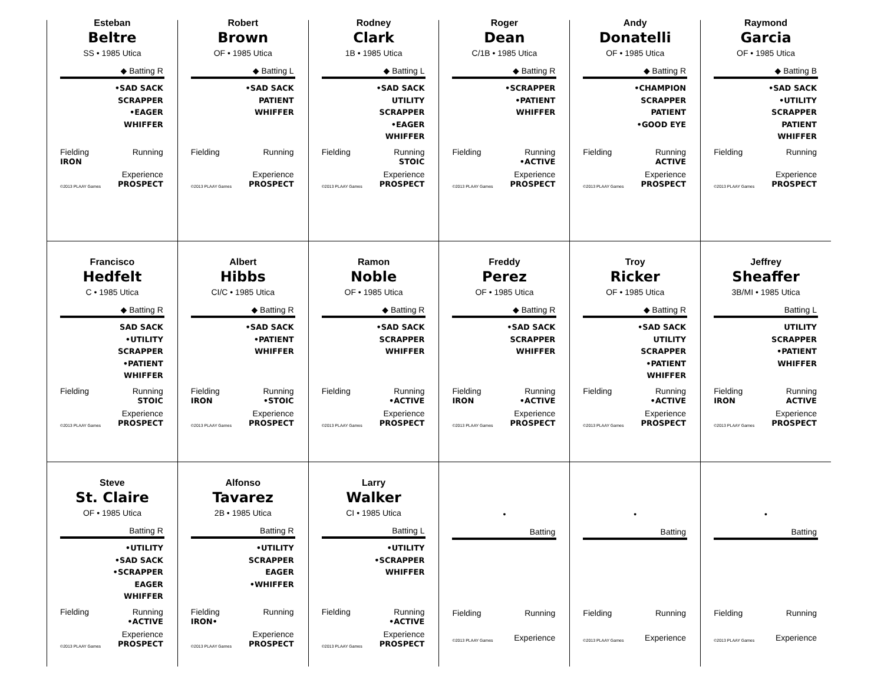Esteban
Beltre
SS • 1985 Utica
◆ Batting R
•SAD SACK
SCRAPPER
•EAGER
WHIFFER
Fielding
IRON
Running
©2013 PLAAY Games Experience
PROSPECT
Robert
Brown
OF • 1985 Utica
◆ Batting L
•SAD SACK
PATIENT
WHIFFER
Fielding
Running
©2013 PLAAY Games Experience
PROSPECT
Rodney
Clark
1B • 1985 Utica
◆ Batting L
•SAD SACK
UTILITY
SCRAPPER
•EAGER
WHIFFER
Fielding Running
STOIC
©2013 PLAAY Games Experience
PROSPECT
Roger
Dean
C/1B • 1985 Utica
◆ Batting R
•SCRAPPER
•PATIENT
WHIFFER
Fielding Running
•ACTIVE
©2013 PLAAY Games Experience
PROSPECT
Andy
Donatelli
OF • 1985 Utica
◆ Batting R
•CHAMPION
SCRAPPER
PATIENT
•GOOD EYE
Fielding Running
ACTIVE
©2013 PLAAY Games Experience
PROSPECT
Raymond
Garcia
OF • 1985 Utica
◆ Batting B
•SAD SACK
•UTILITY
SCRAPPER
PATIENT
WHIFFER
Fielding
Running
©2013 PLAAY Games Experience
PROSPECT
Francisco
Hedfelt
C • 1985 Utica
◆ Batting R
SAD SACK
•UTILITY
SCRAPPER
•PATIENT
WHIFFER
Fielding Running
STOIC
©2013 PLAAY Games Experience
PROSPECT
Albert
Hibbs
CI/C • 1985 Utica
◆ Batting R
•SAD SACK
•PATIENT
WHIFFER
Fielding
IRON
Running
•STOIC
©2013 PLAAY Games Experience
PROSPECT
Ramon
Noble
OF • 1985 Utica
◆ Batting R
•SAD SACK
SCRAPPER
WHIFFER
Fielding Running
•ACTIVE
©2013 PLAAY Games Experience
PROSPECT
Freddy
Perez
OF • 1985 Utica
◆ Batting R
•SAD SACK
SCRAPPER
WHIFFER
Fielding
IRON
Running
•ACTIVE
©2013 PLAAY Games Experience
PROSPECT
Troy
Ricker
OF • 1985 Utica
◆ Batting R
•SAD SACK
UTILITY
SCRAPPER
•PATIENT
WHIFFER
Fielding Running
•ACTIVE
©2013 PLAAY Games Experience
PROSPECT
Jeffrey
Sheaffer
3B/MI • 1985 Utica
Batting L
UTILITY
SCRAPPER
•PATIENT
WHIFFER
Fielding
IRON
Running
ACTIVE
©2013 PLAAY Games Experience
PROSPECT
Steve
St. Claire
OF • 1985 Utica
Batting R
•UTILITY
•SAD SACK
•SCRAPPER
EAGER
WHIFFER
Fielding Running
•ACTIVE
©2013 PLAAY Games Experience
PROSPECT
Alfonso
Tavarez
2B • 1985 Utica
Batting R
•UTILITY
SCRAPPER
EAGER
•WHIFFER
Fielding
IRON•
Running
©2013 PLAAY Games Experience
PROSPECT
Larry
Walker
CI • 1985 Utica
Batting L
•UTILITY
•SCRAPPER
WHIFFER
Fielding Running
•ACTIVE
©2013 PLAAY Games Experience
PROSPECT
•
Batting
Fielding Running
©2013 PLAAY Games Experience
•
Batting
Fielding Running
©2013 PLAAY Games Experience
•
Batting
Fielding Running
©2013 PLAAY Games Experience